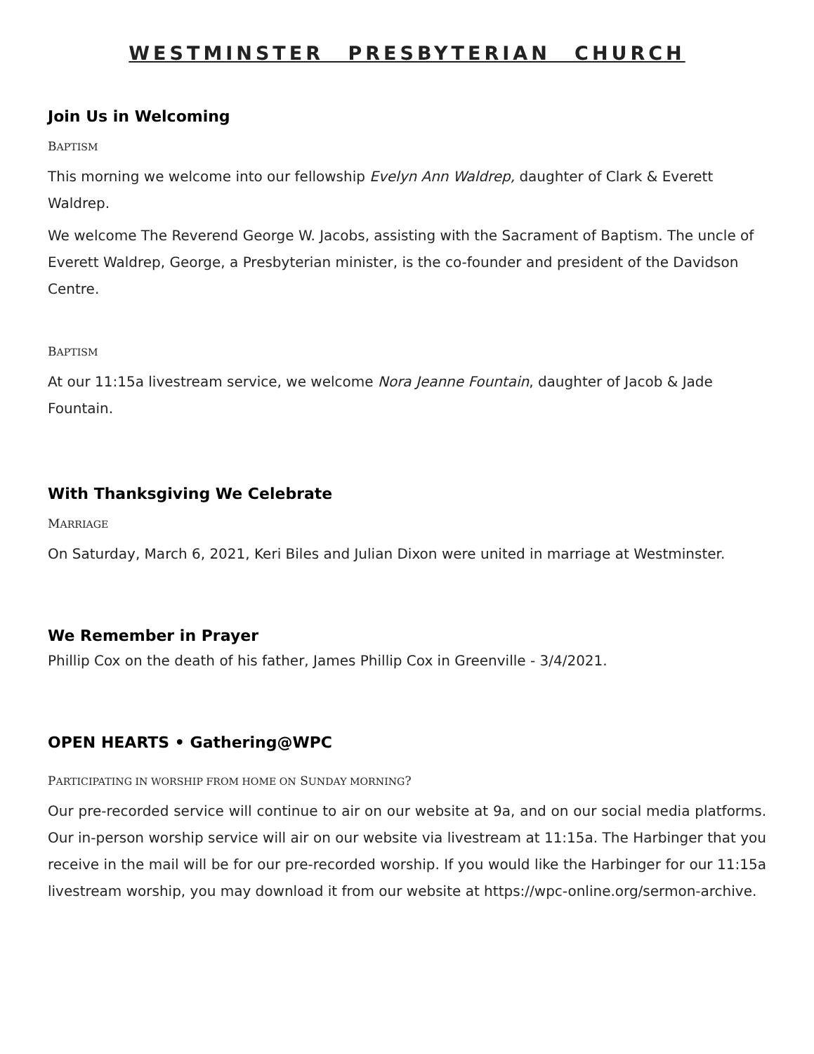WESTMINSTER PRESBYTERIAN CHURCH
Join Us in Welcoming
BAPTISM
This morning we welcome into our fellowship Evelyn Ann Waldrep, daughter of Clark & Everett Waldrep.
We welcome The Reverend George W. Jacobs, assisting with the Sacrament of Baptism. The uncle of Everett Waldrep, George, a Presbyterian minister, is the co-founder and president of the Davidson Centre.
BAPTISM
At our 11:15a livestream service, we welcome Nora Jeanne Fountain, daughter of Jacob & Jade Fountain.
With Thanksgiving We Celebrate
MARRIAGE
On Saturday, March 6, 2021, Keri Biles and Julian Dixon were united in marriage at Westminster.
We Remember in Prayer
Phillip Cox on the death of his father, James Phillip Cox in Greenville - 3/4/2021.
OPEN HEARTS • Gathering@WPC
PARTICIPATING IN WORSHIP FROM HOME ON SUNDAY MORNING?
Our pre-recorded service will continue to air on our website at 9a, and on our social media platforms. Our in-person worship service will air on our website via livestream at 11:15a. The Harbinger that you receive in the mail will be for our pre-recorded worship. If you would like the Harbinger for our 11:15a livestream worship, you may download it from our website at https://wpc-online.org/sermon-archive.